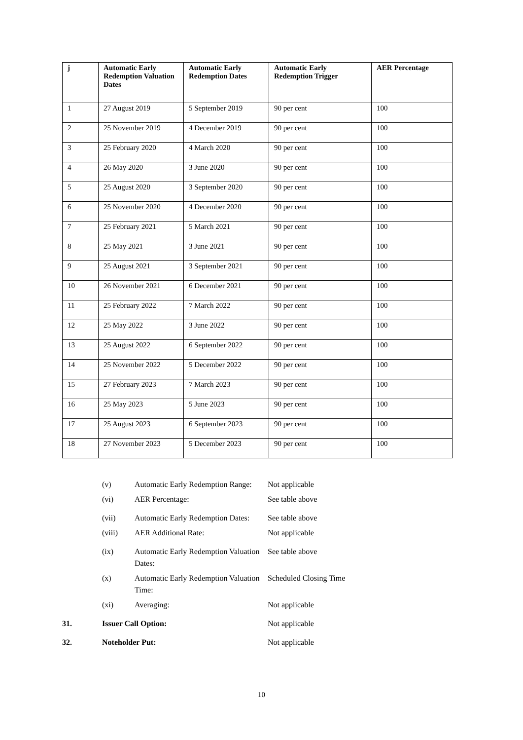| j | Automatic Early Redemption Valuation Dates | Automatic Early Redemption Dates | Automatic Early Redemption Trigger | AER Percentage |
| --- | --- | --- | --- | --- |
| 1 | 27 August 2019 | 5 September 2019 | 90 per cent | 100 |
| 2 | 25 November 2019 | 4 December 2019 | 90 per cent | 100 |
| 3 | 25 February 2020 | 4 March 2020 | 90 per cent | 100 |
| 4 | 26 May 2020 | 3 June 2020 | 90 per cent | 100 |
| 5 | 25 August 2020 | 3 September 2020 | 90 per cent | 100 |
| 6 | 25 November 2020 | 4 December 2020 | 90 per cent | 100 |
| 7 | 25 February 2021 | 5 March 2021 | 90 per cent | 100 |
| 8 | 25 May 2021 | 3 June 2021 | 90 per cent | 100 |
| 9 | 25 August 2021 | 3 September 2021 | 90 per cent | 100 |
| 10 | 26 November 2021 | 6 December 2021 | 90 per cent | 100 |
| 11 | 25 February 2022 | 7 March 2022 | 90 per cent | 100 |
| 12 | 25 May 2022 | 3 June 2022 | 90 per cent | 100 |
| 13 | 25 August 2022 | 6 September 2022 | 90 per cent | 100 |
| 14 | 25 November 2022 | 5 December 2022 | 90 per cent | 100 |
| 15 | 27 February 2023 | 7 March 2023 | 90 per cent | 100 |
| 16 | 25 May 2023 | 5 June 2023 | 90 per cent | 100 |
| 17 | 25 August 2023 | 6 September 2023 | 90 per cent | 100 |
| 18 | 27 November 2023 | 5 December 2023 | 90 per cent | 100 |
(v) Automatic Early Redemption Range:
Not applicable
(vi) AER Percentage: See table above
(vii) Automatic Early Redemption Dates:
See table above
(viii) AER Additional Rate: Not applicable
(ix) Automatic Early Redemption Valuation Dates:
See table above
(x) Automatic Early Redemption Valuation Time:
Scheduled Closing Time
(xi) Averaging: Not applicable
31. Issuer Call Option: Not applicable
32. Noteholder Put: Not applicable
10